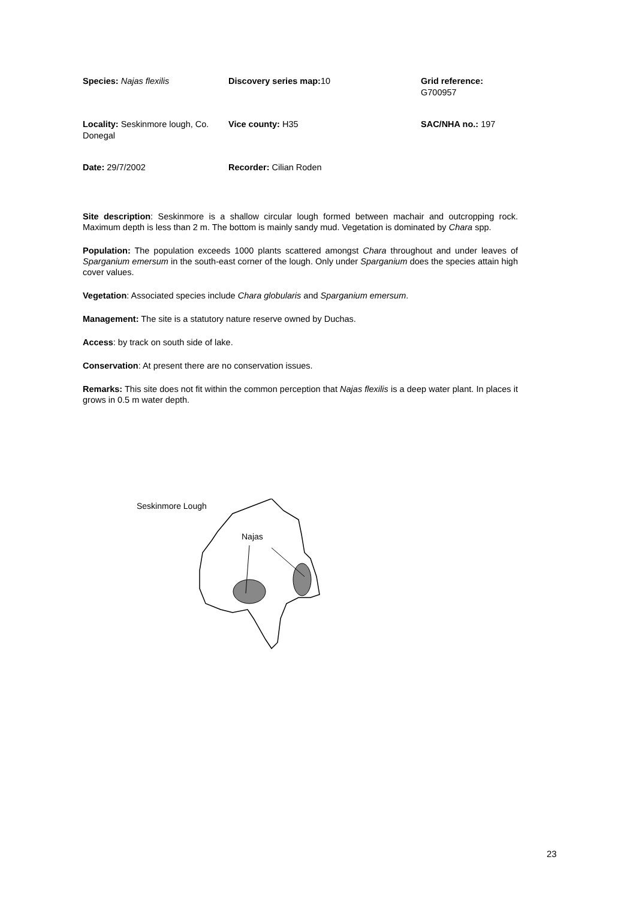| Species: Najas flexilis | Discovery series map: 10 | Grid reference: G700957 |
| Locality: Seskinmore lough, Co. Donegal | Vice county: H35 | SAC/NHA no.: 197 |
| Date: 29/7/2002 | Recorder: Cilian Roden | |
Site description: Seskinmore is a shallow circular lough formed between machair and outcropping rock. Maximum depth is less than 2 m. The bottom is mainly sandy mud. Vegetation is dominated by Chara spp.
Population: The population exceeds 1000 plants scattered amongst Chara throughout and under leaves of Sparganium emersum in the south-east corner of the lough. Only under Sparganium does the species attain high cover values.
Vegetation: Associated species include Chara globularis and Sparganium emersum.
Management: The site is a statutory nature reserve owned by Duchas.
Access: by track on south side of lake.
Conservation: At present there are no conservation issues.
Remarks: This site does not fit within the common perception that Najas flexilis is a deep water plant. In places it grows in 0.5 m water depth.
Seskinmore Lough
Najas
23